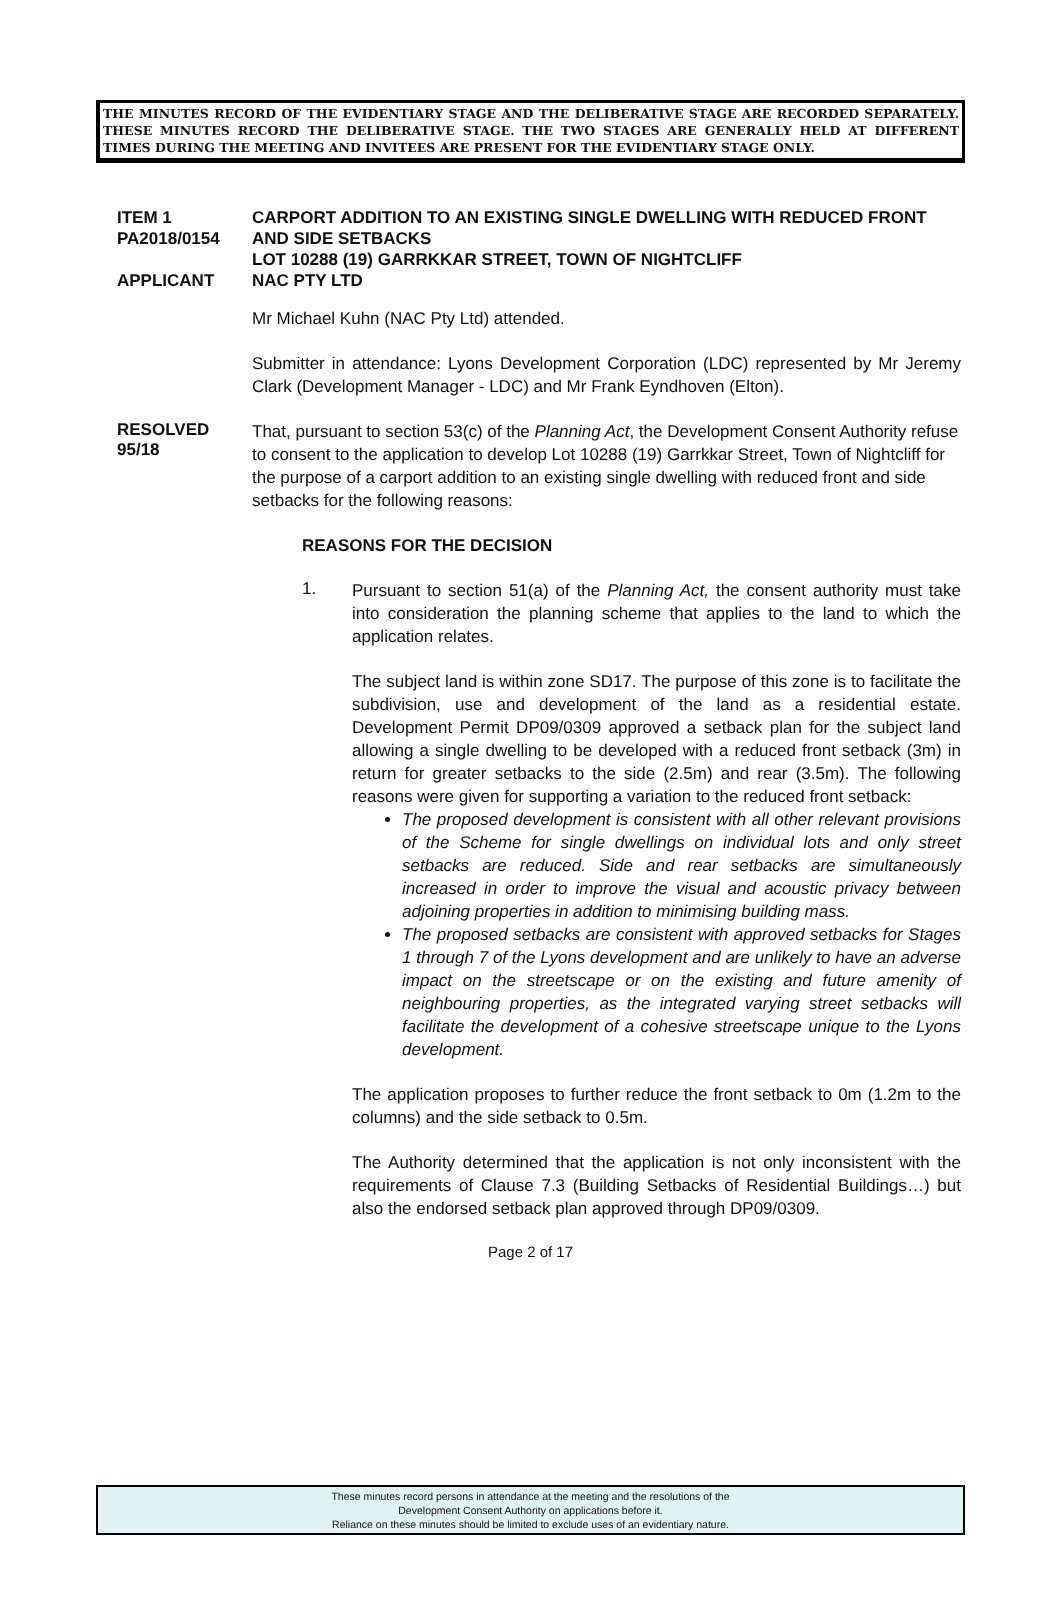THE MINUTES RECORD OF THE EVIDENTIARY STAGE AND THE DELIBERATIVE STAGE ARE RECORDED SEPARATELY. THESE MINUTES RECORD THE DELIBERATIVE STAGE. THE TWO STAGES ARE GENERALLY HELD AT DIFFERENT TIMES DURING THE MEETING AND INVITEES ARE PRESENT FOR THE EVIDENTIARY STAGE ONLY.
ITEM 1
PA2018/0154
APPLICANT
CARPORT ADDITION TO AN EXISTING SINGLE DWELLING WITH REDUCED FRONT AND SIDE SETBACKS
LOT 10288 (19) GARRKKAR STREET, TOWN OF NIGHTCLIFF
NAC PTY LTD
Mr Michael Kuhn (NAC Pty Ltd) attended.
Submitter in attendance: Lyons Development Corporation (LDC) represented by Mr Jeremy Clark (Development Manager - LDC) and Mr Frank Eyndhoven (Elton).
RESOLVED
95/18
That, pursuant to section 53(c) of the Planning Act, the Development Consent Authority refuse to consent to the application to develop Lot 10288 (19) Garrkkar Street, Town of Nightcliff for the purpose of a carport addition to an existing single dwelling with reduced front and side setbacks for the following reasons:
REASONS FOR THE DECISION
1.
Pursuant to section 51(a) of the Planning Act, the consent authority must take into consideration the planning scheme that applies to the land to which the application relates.
The subject land is within zone SD17. The purpose of this zone is to facilitate the subdivision, use and development of the land as a residential estate. Development Permit DP09/0309 approved a setback plan for the subject land allowing a single dwelling to be developed with a reduced front setback (3m) in return for greater setbacks to the side (2.5m) and rear (3.5m). The following reasons were given for supporting a variation to the reduced front setback:
The proposed development is consistent with all other relevant provisions of the Scheme for single dwellings on individual lots and only street setbacks are reduced. Side and rear setbacks are simultaneously increased in order to improve the visual and acoustic privacy between adjoining properties in addition to minimising building mass.
The proposed setbacks are consistent with approved setbacks for Stages 1 through 7 of the Lyons development and are unlikely to have an adverse impact on the streetscape or on the existing and future amenity of neighbouring properties, as the integrated varying street setbacks will facilitate the development of a cohesive streetscape unique to the Lyons development.
The application proposes to further reduce the front setback to 0m (1.2m to the columns) and the side setback to 0.5m.
The Authority determined that the application is not only inconsistent with the requirements of Clause 7.3 (Building Setbacks of Residential Buildings…) but also the endorsed setback plan approved through DP09/0309.
Page 2 of 17
These minutes record persons in attendance at the meeting and the resolutions of the
Development Consent Authority on applications before it.
Reliance on these minutes should be limited to exclude uses of an evidentiary nature.